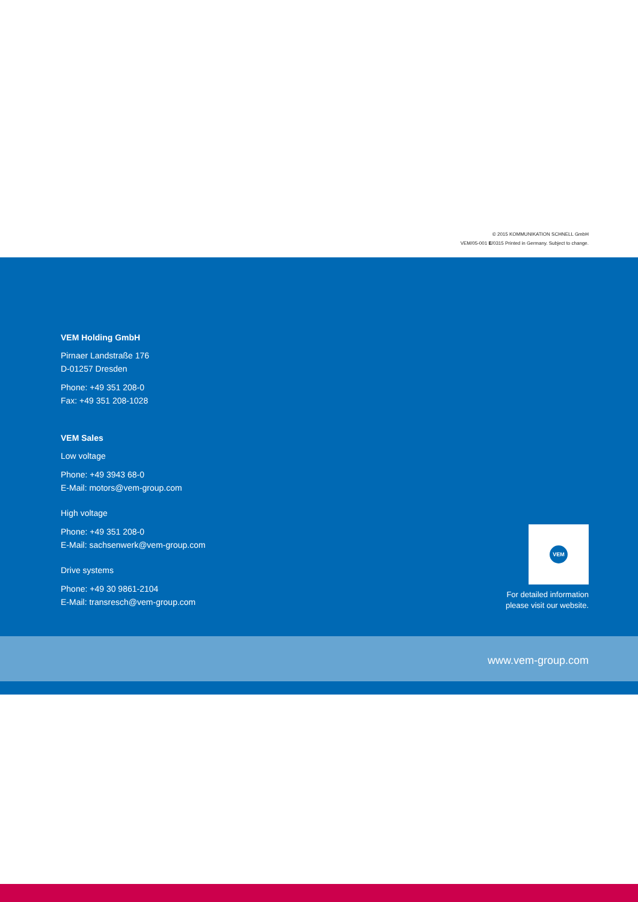© 2015 KOMMUNIKATION SCHNELL GmbH
VEM/05-001 E/0315 Printed in Germany. Subject to change.
VEM Holding GmbH
Pirnaer Landstraße 176
D-01257 Dresden
Phone: +49 351 208-0
Fax: +49 351 208-1028
VEM Sales
Low voltage
Phone: +49 3943 68-0
E-Mail: motors@vem-group.com
High voltage
Phone: +49 351 208-0
E-Mail: sachsenwerk@vem-group.com
Drive systems
Phone: +49 30 9861-2104
E-Mail: transresch@vem-group.com
VEM
For detailed information
please visit our website.
www.vem-group.com